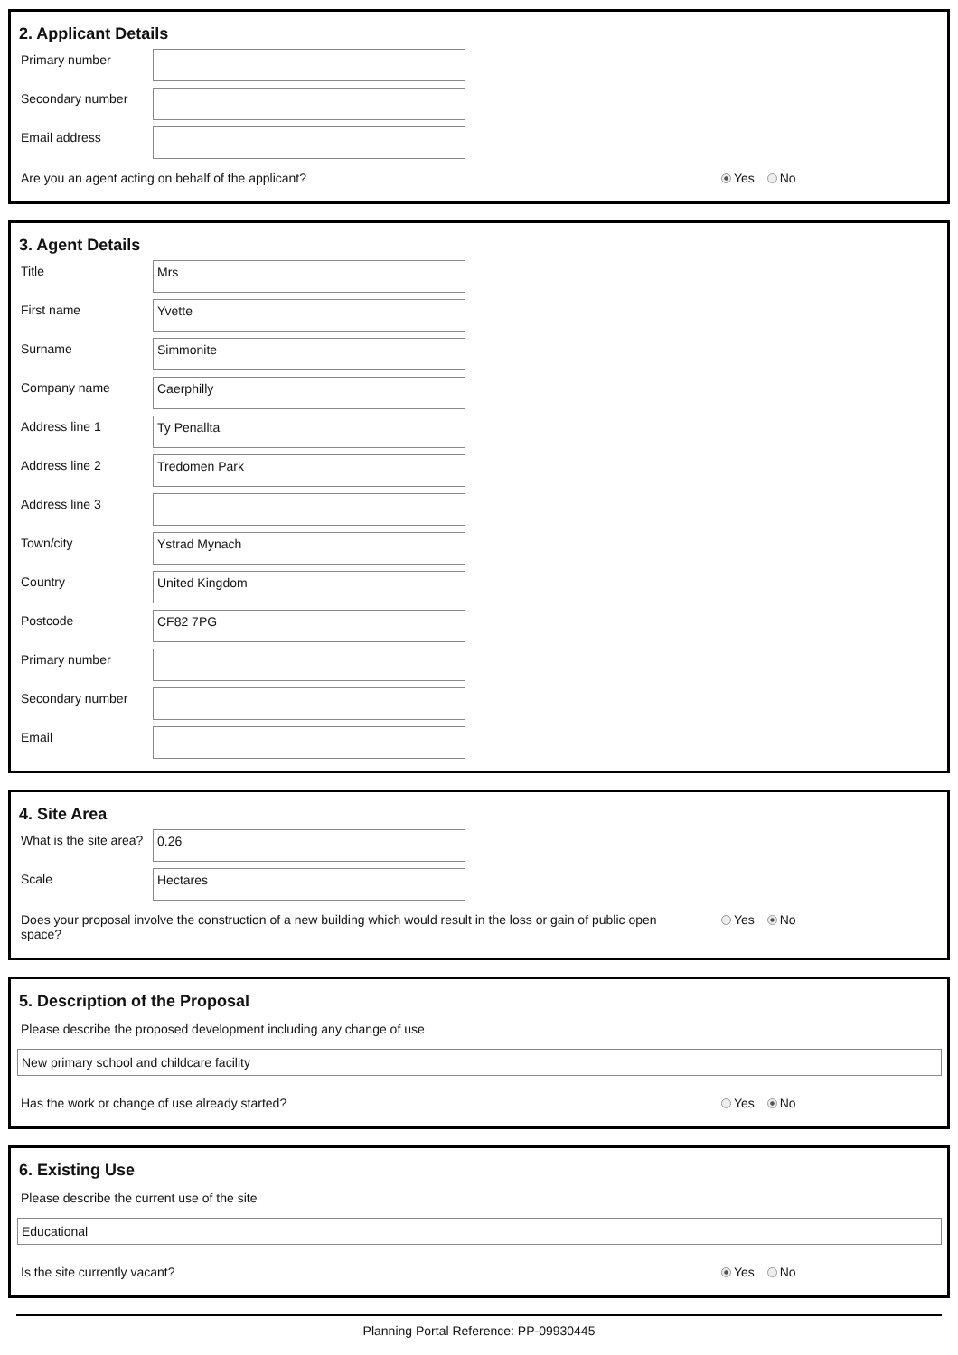2. Applicant Details
Primary number
Secondary number
Email address
Are you an agent acting on behalf of the applicant? Yes No
3. Agent Details
Title
Mrs
First name
Yvette
Surname
Simmonite
Company name
Caerphilly
Address line 1
Ty Penallta
Address line 2
Tredomen Park
Address line 3
Town/city
Ystrad Mynach
Country
United Kingdom
Postcode
CF82 7PG
Primary number
Secondary number
Email
4. Site Area
What is the site area?
0.26
Scale
Hectares
Does your proposal involve the construction of a new building which would result in the loss or gain of public open space? Yes No
5. Description of the Proposal
Please describe the proposed development including any change of use
New primary school and childcare facility
Has the work or change of use already started? Yes No
6. Existing Use
Please describe the current use of the site
Educational
Is the site currently vacant? Yes No
Planning Portal Reference: PP-09930445